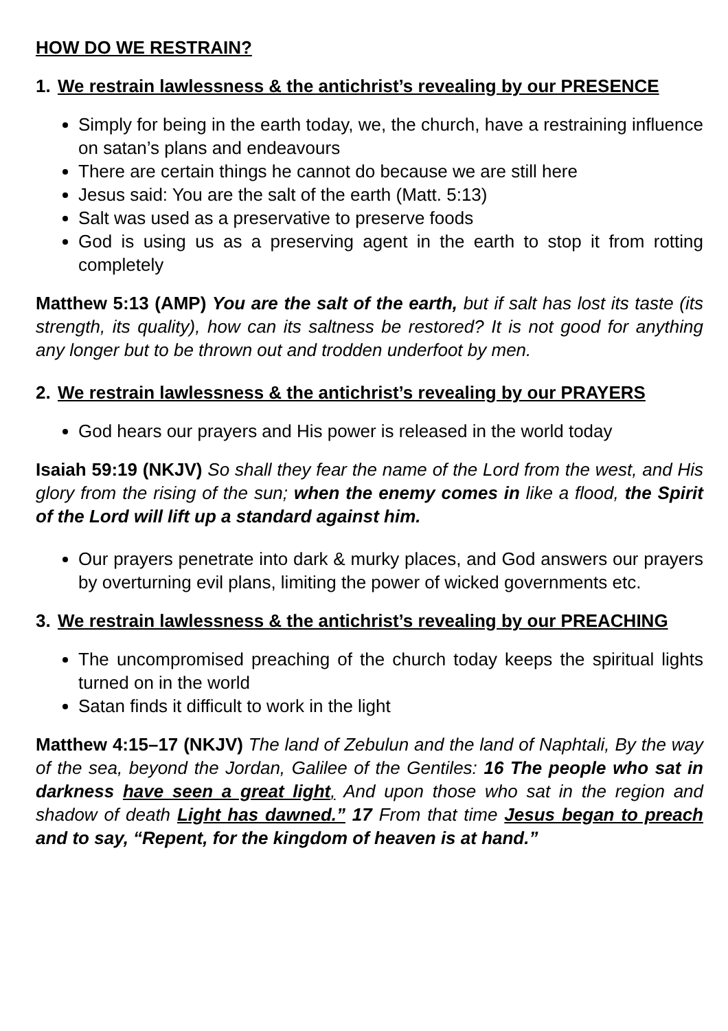HOW DO WE RESTRAIN?
1. We restrain lawlessness & the antichrist’s revealing by our PRESENCE
Simply for being in the earth today, we, the church, have a restraining influence on satan’s plans and endeavours
There are certain things he cannot do because we are still here
Jesus said: You are the salt of the earth (Matt. 5:13)
Salt was used as a preservative to preserve foods
God is using us as a preserving agent in the earth to stop it from rotting completely
Matthew 5:13 (AMP) You are the salt of the earth, but if salt has lost its taste (its strength, its quality), how can its saltness be restored? It is not good for anything any longer but to be thrown out and trodden underfoot by men.
2. We restrain lawlessness & the antichrist’s revealing by our PRAYERS
God hears our prayers and His power is released in the world today
Isaiah 59:19 (NKJV) So shall they fear the name of the Lord from the west, and His glory from the rising of the sun; when the enemy comes in like a flood, the Spirit of the Lord will lift up a standard against him.
Our prayers penetrate into dark & murky places, and God answers our prayers by overturning evil plans, limiting the power of wicked governments etc.
3. We restrain lawlessness & the antichrist’s revealing by our PREACHING
The uncompromised preaching of the church today keeps the spiritual lights turned on in the world
Satan finds it difficult to work in the light
Matthew 4:15–17 (NKJV) The land of Zebulun and the land of Naphtali, By the way of the sea, beyond the Jordan, Galilee of the Gentiles: 16 The people who sat in darkness have seen a great light, And upon those who sat in the region and shadow of death Light has dawned.” 17 From that time Jesus began to preach and to say, “Repent, for the kingdom of heaven is at hand.”